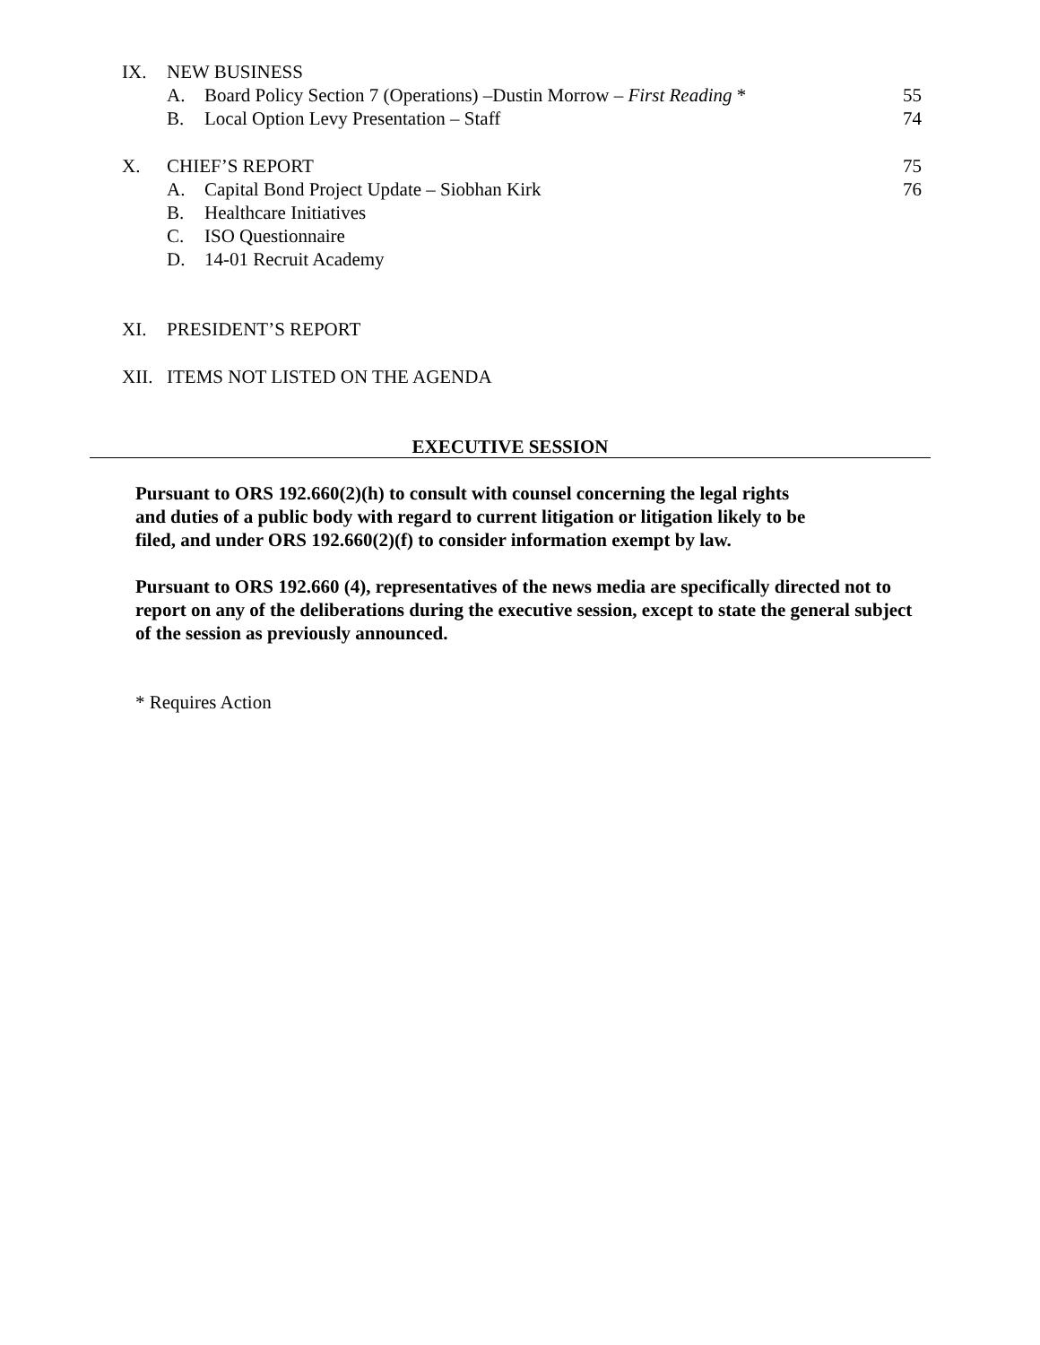IX. NEW BUSINESS
A. Board Policy Section 7 (Operations) –Dustin Morrow – First Reading * 55
B. Local Option Levy Presentation – Staff 74
X. CHIEF’S REPORT 75
A. Capital Bond Project Update – Siobhan Kirk 76
B. Healthcare Initiatives
C. ISO Questionnaire
D. 14-01 Recruit Academy
XI. PRESIDENT’S REPORT
XII. ITEMS NOT LISTED ON THE AGENDA
EXECUTIVE SESSION
Pursuant to ORS 192.660(2)(h) to consult with counsel concerning the legal rights
and duties of a public body with regard to current litigation or litigation likely to be
filed, and under ORS 192.660(2)(f) to consider information exempt by law.
Pursuant to ORS 192.660 (4), representatives of the news media are specifically directed not to report on any of the deliberations during the executive session, except to state the general subject of the session as previously announced.
* Requires Action